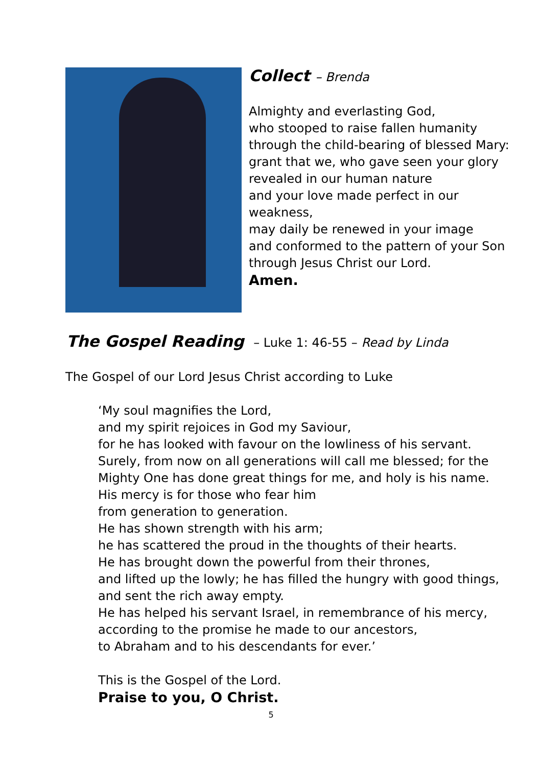Collect – Brenda
Almighty and everlasting God,
who stooped to raise fallen humanity
through the child-bearing of blessed Mary:
grant that we, who gave seen your glory
revealed in our human nature
and your love made perfect in our
weakness,
may daily be renewed in your image
and conformed to the pattern of your Son
through Jesus Christ our Lord.
Amen.
The Gospel Reading – Luke 1: 46-55 – Read by Linda
The Gospel of our Lord Jesus Christ according to Luke
‘My soul magnifies the Lord,
and my spirit rejoices in God my Saviour,
for he has looked with favour on the lowliness of his servant.
Surely, from now on all generations will call me blessed; for the
Mighty One has done great things for me, and holy is his name.
His mercy is for those who fear him
from generation to generation.
He has shown strength with his arm;
he has scattered the proud in the thoughts of their hearts.
He has brought down the powerful from their thrones,
and lifted up the lowly; he has filled the hungry with good things,
and sent the rich away empty.
He has helped his servant Israel, in remembrance of his mercy,
according to the promise he made to our ancestors,
to Abraham and to his descendants for ever.’
This is the Gospel of the Lord.
Praise to you, O Christ.
5